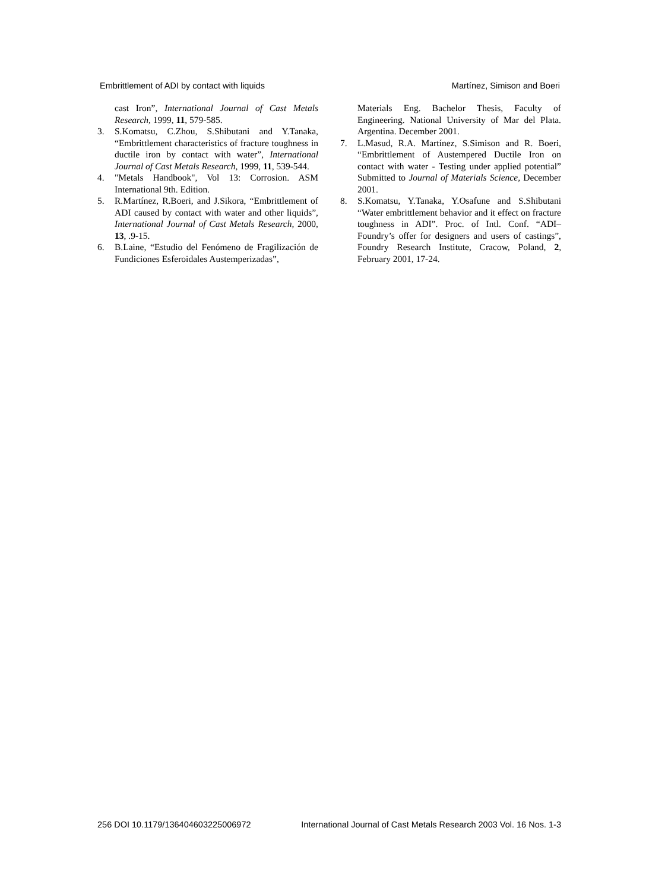Embrittlement of ADI by contact with liquids Martínez, Simison and Boeri
cast Iron”, International Journal of Cast Metals Research, 1999, 11, 579-585.
3. S.Komatsu, C.Zhou, S.Shibutani and Y.Tanaka, “Embrittlement characteristics of fracture toughness in ductile iron by contact with water”, International Journal of Cast Metals Research, 1999, 11, 539-544.
4. "Metals Handbook", Vol 13: Corrosion. ASM International 9th. Edition.
5. R.Martínez, R.Boeri, and J.Sikora, “Embrittlement of ADI caused by contact with water and other liquids”, International Journal of Cast Metals Research, 2000, 13, .9-15.
6. B.Laine, “Estudio del Fenómeno de Fragilización de Fundiciones Esferoidales Austemperizadas”,
Materials Eng. Bachelor Thesis, Faculty of Engineering. National University of Mar del Plata. Argentina. December 2001.
7. L.Masud, R.A. Martínez, S.Simison and R. Boeri, “Embrittlement of Austempered Ductile Iron on contact with water - Testing under applied potential” Submitted to Journal of Materials Science, December 2001.
8. S.Komatsu, Y.Tanaka, Y.Osafune and S.Shibutani “Water embrittlement behavior and it effect on fracture toughness in ADI”. Proc. of Intl. Conf. “ADI–Foundry’s offer for designers and users of castings”, Foundry Research Institute, Cracow, Poland, 2, February 2001, 17-24.
256 DOI 10.1179/136404603225006972 International Journal of Cast Metals Research 2003 Vol. 16 Nos. 1-3